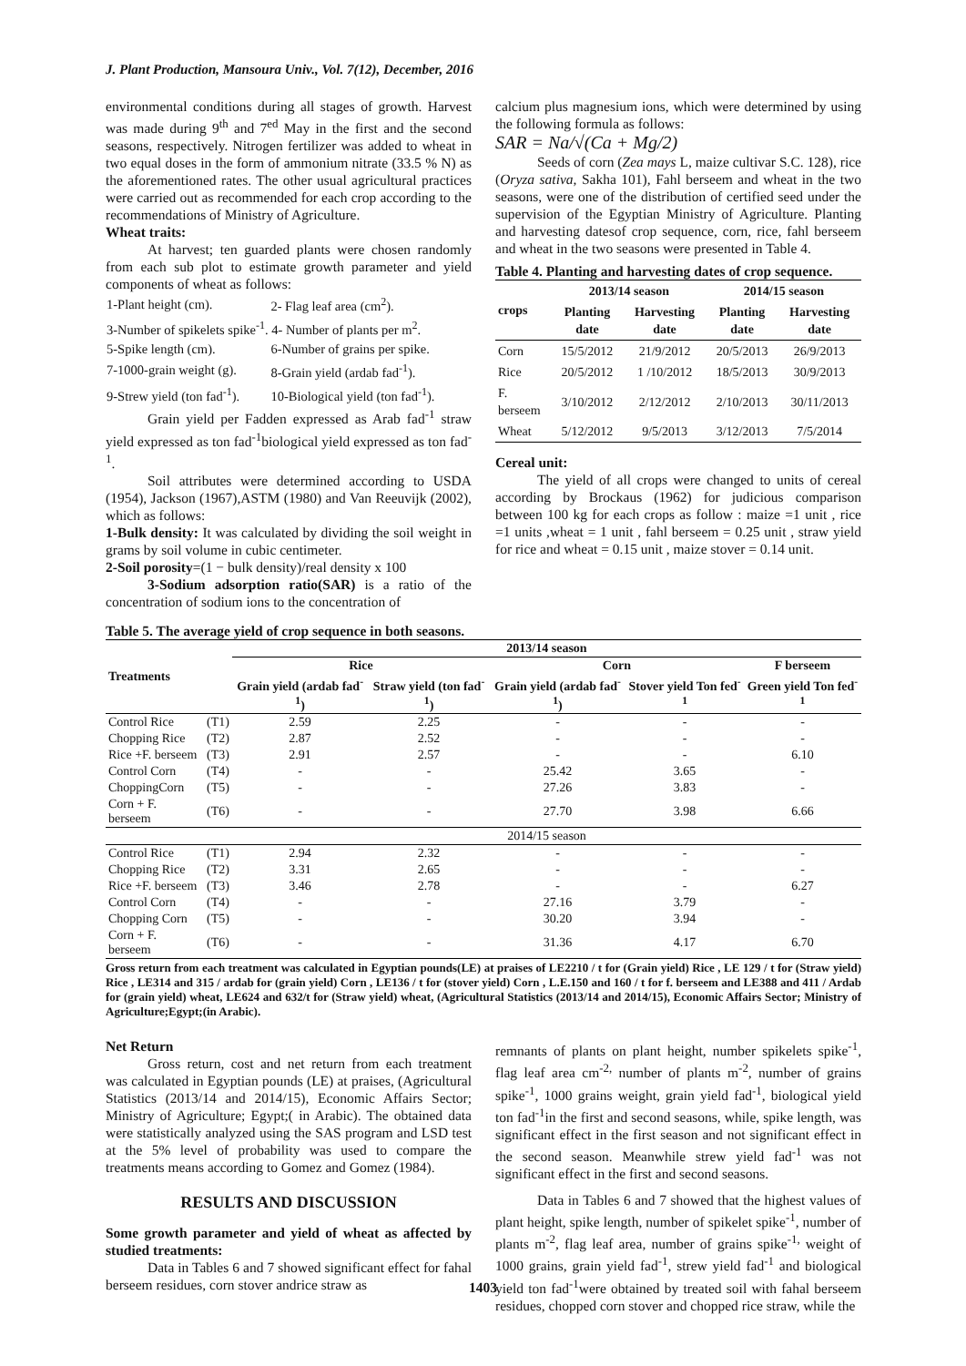J. Plant Production, Mansoura Univ., Vol. 7(12), December, 2016
environmental conditions during all stages of growth. Harvest was made during 9<sup>th</sup> and 7<sup>ed</sup> May in the first and the second seasons, respectively. Nitrogen fertilizer was added to wheat in two equal doses in the form of ammonium nitrate (33.5 % N) as the aforementioned rates. The other usual agricultural practices were carried out as recommended for each crop according to the recommendations of Ministry of Agriculture.
Wheat traits:
At harvest; ten guarded plants were chosen randomly from each sub plot to estimate growth parameter and yield components of wheat as follows:
| 1-Plant height (cm). | 2- Flag leaf area (cm<sup>2</sup>). |
| 3-Number of spikelets spike<sup>-1</sup>. 4- Number of plants per m<sup>2</sup>. | |
| 5-Spike length (cm). | 6-Number of grains per spike. |
| 7-1000-grain weight (g). | 8-Grain yield (ardab fad<sup>-1</sup>). |
| 9-Strew yield (ton fad<sup>-1</sup>). | 10-Biological yield (ton fad<sup>-1</sup>). |
Grain yield per Fadden expressed as Arab fad<sup>-1</sup> straw yield expressed as ton fad<sup>-1</sup>biological yield expressed as ton fad<sup>-1</sup>.
Soil attributes were determined according to USDA (1954), Jackson (1967),ASTM (1980) and Van Reeuvijk (2002), which as follows:
1-Bulk density: It was calculated by dividing the soil weight in grams by soil volume in cubic centimeter.
2-Soil porosity=(1 − bulk density)/real density x 100
3-Sodium adsorption ratio(SAR) is a ratio of the concentration of sodium ions to the concentration of
calcium plus magnesium ions, which were determined by using the following formula as follows:
SAR = Na/√(Ca + Mg/2)
Seeds of corn (Zea mays L, maize cultivar S.C. 128), rice (Oryza sativa, Sakha 101), Fahl berseem and wheat in the two seasons, were one of the distribution of certified seed under the supervision of the Egyptian Ministry of Agriculture. Planting and harvesting datesof crop sequence, corn, rice, fahl berseem and wheat in the two seasons were presented in Table 4.
Table 4. Planting and harvesting dates of crop sequence.
| crops | 2013/14 season | | 2014/15 season | |
| --- | --- | --- | --- | --- |
| | Planting date | Harvesting date | Planting date | Harvesting date |
| Corn | 15/5/2012 | 21/9/2012 | 20/5/2013 | 26/9/2013 |
| Rice | 20/5/2012 | 1 /10/2012 | 18/5/2013 | 30/9/2013 |
| F. berseem | 3/10/2012 | 2/12/2012 | 2/10/2013 | 30/11/2013 |
| Wheat | 5/12/2012 | 9/5/2013 | 3/12/2013 | 7/5/2014 |
Cereal unit:
The yield of all crops were changed to units of cereal according by Brockaus (1962) for judicious comparison between 100 kg for each crops as follow : maize =1 unit , rice =1 units ,wheat = 1 unit , fahl berseem = 0.25 unit , straw yield for rice and wheat = 0.15 unit , maize stover = 0.14 unit.
Table 5. The average yield of crop sequence in both seasons.
| Treatments | | 2013/14 season | | | | |
| --- | --- | --- | --- | --- | --- | --- |
| | | Rice | | Corn | | F berseem |
| | | Grain yield (ardab fad<sup>-1</sup>) | Straw yield (ton fad<sup>-1</sup>) | Grain yield (ardab fad<sup>-1</sup>) | Stover yield Ton fed<sup>-1</sup> | Green yield Ton fed<sup>-1</sup> |
| Control Rice | (T1) | 2.59 | 2.25 | - | - | - |
| Chopping Rice | (T2) | 2.87 | 2.52 | - | - | - |
| Rice +F. berseem | (T3) | 2.91 | 2.57 | - | - | 6.10 |
| Control Corn | (T4) | - | - | 25.42 | 3.65 | - |
| ChoppingCorn | (T5) | - | - | 27.26 | 3.83 | - |
| Corn + F. berseem | (T6) | - | - | 27.70 | 3.98 | 6.66 |
| | | 2014/15 season | | | | |
| Control Rice | (T1) | 2.94 | 2.32 | - | - | - |
| Chopping Rice | (T2) | 3.31 | 2.65 | - | - | - |
| Rice +F. berseem | (T3) | 3.46 | 2.78 | - | - | 6.27 |
| Control Corn | (T4) | - | - | 27.16 | 3.79 | - |
| Chopping Corn | (T5) | - | - | 30.20 | 3.94 | - |
| Corn + F. berseem | (T6) | - | - | 31.36 | 4.17 | 6.70 |
Gross return from each treatment was calculated in Egyptian pounds(LE) at praises of LE2210 / t for (Grain yield) Rice , LE 129 / t for (Straw yield) Rice , LE314 and 315 / ardab for (grain yield) Corn , LE136 / t for (stover yield) Corn , L.E.150 and 160 / t for f. berseem and LE388 and 411 / Ardab for (grain yield) wheat, LE624 and 632/t for (Straw yield) wheat, (Agricultural Statistics (2013/14 and 2014/15), Economic Affairs Sector; Ministry of Agriculture;Egypt;(in Arabic).
Net Return
Gross return, cost and net return from each treatment was calculated in Egyptian pounds (LE) at praises, (Agricultural Statistics (2013/14 and 2014/15), Economic Affairs Sector; Ministry of Agriculture; Egypt;( in Arabic). The obtained data were statistically analyzed using the SAS program and LSD test at the 5% level of probability was used to compare the treatments means according to Gomez and Gomez (1984).
RESULTS AND DISCUSSION
Some growth parameter and yield of wheat as affected by studied treatments:
Data in Tables 6 and 7 showed significant effect for fahal berseem residues, corn stover andrice straw as
remnants of plants on plant height, number spikelets spike<sup>-1</sup>, flag leaf area cm<sup>-2,</sup> number of plants m<sup>-2</sup>, number of grains spike<sup>-1</sup>, 1000 grains weight, grain yield fad<sup>-1</sup>, biological yield ton fad<sup>-1</sup>in the first and second seasons, while, spike length, was significant effect in the first season and not significant effect in the second season. Meanwhile strew yield fad<sup>-1</sup> was not significant effect in the first and second seasons.
Data in Tables 6 and 7 showed that the highest values of plant height, spike length, number of spikelet spike<sup>-1</sup>, number of plants m<sup>-2</sup>, flag leaf area, number of grains spike<sup>-1,</sup> weight of 1000 grains, grain yield fad<sup>-1</sup>, strew yield fad<sup>-1</sup> and biological yield ton fad<sup>-1</sup>were obtained by treated soil with fahal berseem residues, chopped corn stover and chopped rice straw, while the
1403